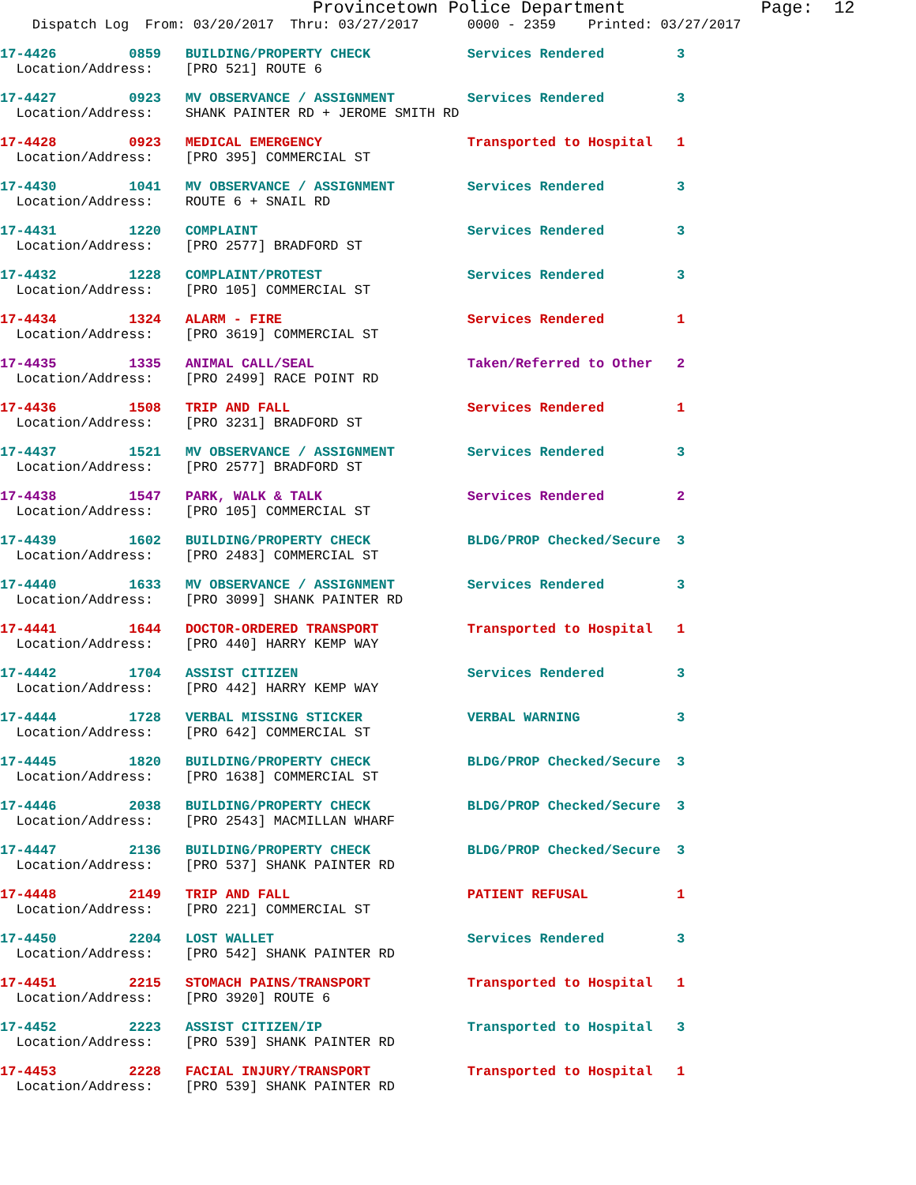Provincetown Police Department             Page:  12
    Dispatch Log  From: 03/20/2017  Thru: 03/27/2017      0000 - 2359    Printed: 03/27/2017
17-4426         0859   BUILDING/PROPERTY CHECK            Services Rendered         3
  Location/Address:    [PRO 521] ROUTE 6
17-4427         0923   MV OBSERVANCE / ASSIGNMENT         Services Rendered         3
  Location/Address:    SHANK PAINTER RD + JEROME SMITH RD
17-4428         0923   MEDICAL EMERGENCY                  Transported to Hospital   1
  Location/Address:    [PRO 395] COMMERCIAL ST
17-4430         1041   MV OBSERVANCE / ASSIGNMENT         Services Rendered         3
  Location/Address:    ROUTE 6 + SNAIL RD
17-4431         1220   COMPLAINT                          Services Rendered         3
  Location/Address:    [PRO 2577] BRADFORD ST
17-4432         1228   COMPLAINT/PROTEST                  Services Rendered         3
  Location/Address:    [PRO 105] COMMERCIAL ST
17-4434         1324   ALARM - FIRE                       Services Rendered         1
  Location/Address:    [PRO 3619] COMMERCIAL ST
17-4435         1335   ANIMAL CALL/SEAL                   Taken/Referred to Other   2
  Location/Address:    [PRO 2499] RACE POINT RD
17-4436         1508   TRIP AND FALL                      Services Rendered         1
  Location/Address:    [PRO 3231] BRADFORD ST
17-4437         1521   MV OBSERVANCE / ASSIGNMENT         Services Rendered         3
  Location/Address:    [PRO 2577] BRADFORD ST
17-4438         1547   PARK, WALK & TALK                  Services Rendered         2
  Location/Address:    [PRO 105] COMMERCIAL ST
17-4439         1602   BUILDING/PROPERTY CHECK            BLDG/PROP Checked/Secure  3
  Location/Address:    [PRO 2483] COMMERCIAL ST
17-4440         1633   MV OBSERVANCE / ASSIGNMENT         Services Rendered         3
  Location/Address:    [PRO 3099] SHANK PAINTER RD
17-4441         1644   DOCTOR-ORDERED TRANSPORT           Transported to Hospital   1
  Location/Address:    [PRO 440] HARRY KEMP WAY
17-4442         1704   ASSIST CITIZEN                     Services Rendered         3
  Location/Address:    [PRO 442] HARRY KEMP WAY
17-4444         1728   VERBAL MISSING STICKER             VERBAL WARNING            3
  Location/Address:    [PRO 642] COMMERCIAL ST
17-4445         1820   BUILDING/PROPERTY CHECK            BLDG/PROP Checked/Secure  3
  Location/Address:    [PRO 1638] COMMERCIAL ST
17-4446         2038   BUILDING/PROPERTY CHECK            BLDG/PROP Checked/Secure  3
  Location/Address:    [PRO 2543] MACMILLAN WHARF
17-4447         2136   BUILDING/PROPERTY CHECK            BLDG/PROP Checked/Secure  3
  Location/Address:    [PRO 537] SHANK PAINTER RD
17-4448         2149   TRIP AND FALL                      PATIENT REFUSAL           1
  Location/Address:    [PRO 221] COMMERCIAL ST
17-4450         2204   LOST WALLET                        Services Rendered         3
  Location/Address:    [PRO 542] SHANK PAINTER RD
17-4451         2215   STOMACH PAINS/TRANSPORT            Transported to Hospital   1
  Location/Address:    [PRO 3920] ROUTE 6
17-4452         2223   ASSIST CITIZEN/IP                  Transported to Hospital   3
  Location/Address:    [PRO 539] SHANK PAINTER RD
17-4453         2228   FACIAL INJURY/TRANSPORT            Transported to Hospital   1
  Location/Address:    [PRO 539] SHANK PAINTER RD